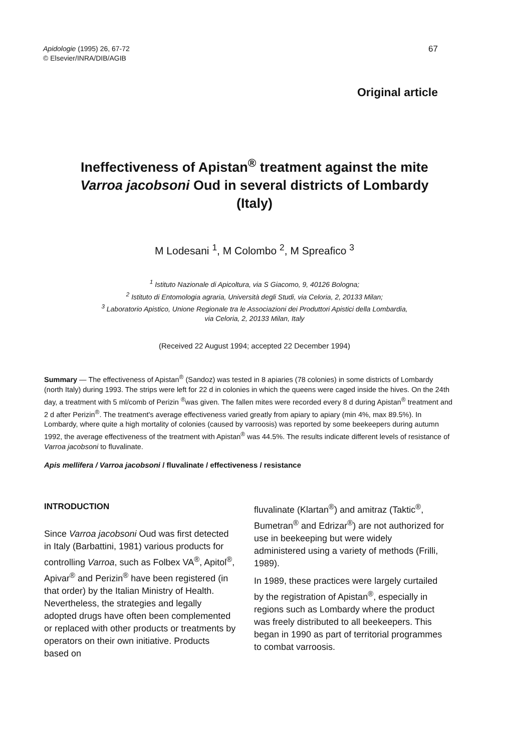Apidologie (1995) 26, 67-72
© Elsevier/INRA/DIB/AGIB
67
Original article
Ineffectiveness of Apistan<sup>®</sup> treatment against the mite Varroa jacobsoni Oud in several districts of Lombardy (Italy)
M Lodesani <sup>1</sup>, M Colombo <sup>2</sup>, M Spreafico <sup>3</sup>
<sup>1</sup> Istituto Nazionale di Apicoltura, via S Giacomo, 9, 40126 Bologna;
<sup>2</sup> Istituto di Entomologia agraria, Università degli Studi, via Celoria, 2, 20133 Milan;
<sup>3</sup> Laboratorio Apistico, Unione Regionale tra le Associazioni dei Produttori Apistici della Lombardia,
via Celoria, 2, 20133 Milan, Italy
(Received 22 August 1994; accepted 22 December 1994)
Summary — The effectiveness of Apistan<sup>®</sup> (Sandoz) was tested in 8 apiaries (78 colonies) in some districts of Lombardy (north Italy) during 1993. The strips were left for 22 d in colonies in which the queens were caged inside the hives. On the 24th day, a treatment with 5 ml/comb of Perizin <sup>®</sup>was given. The fallen mites were recorded every 8 d during Apistan<sup>®</sup> treatment and 2 d after Perizin<sup>®</sup>. The treatment's average effectiveness varied greatly from apiary to apiary (min 4%, max 89.5%). In Lombardy, where quite a high mortality of colonies (caused by varroosis) was reported by some beekeepers during autumn 1992, the average effectiveness of the treatment with Apistan<sup>®</sup> was 44.5%. The results indicate different levels of resistance of Varroa jacobsoni to fluvalinate.
Apis mellifera / Varroa jacobsoni / fluvalinate / effectiveness / resistance
INTRODUCTION
Since Varroa jacobsoni Oud was first detected in Italy (Barbattini, 1981) various products for controlling Varroa, such as Folbex VA<sup>®</sup>, Apitol<sup>®</sup>, Apivar<sup>®</sup> and Perizin<sup>®</sup> have been registered (in that order) by the Italian Ministry of Health. Nevertheless, the strategies and legally adopted drugs have often been complemented or replaced with other products or treatments by operators on their own initiative. Products based on
fluvalinate (Klartan<sup>®</sup>) and amitraz (Taktic<sup>®</sup>, Bumetran<sup>®</sup> and Edrizar<sup>®</sup>) are not authorized for use in beekeeping but were widely administered using a variety of methods (Frilli, 1989).
In 1989, these practices were largely curtailed by the registration of Apistan<sup>®</sup>, especially in regions such as Lombardy where the product was freely distributed to all beekeepers. This began in 1990 as part of territorial programmes to combat varroosis.